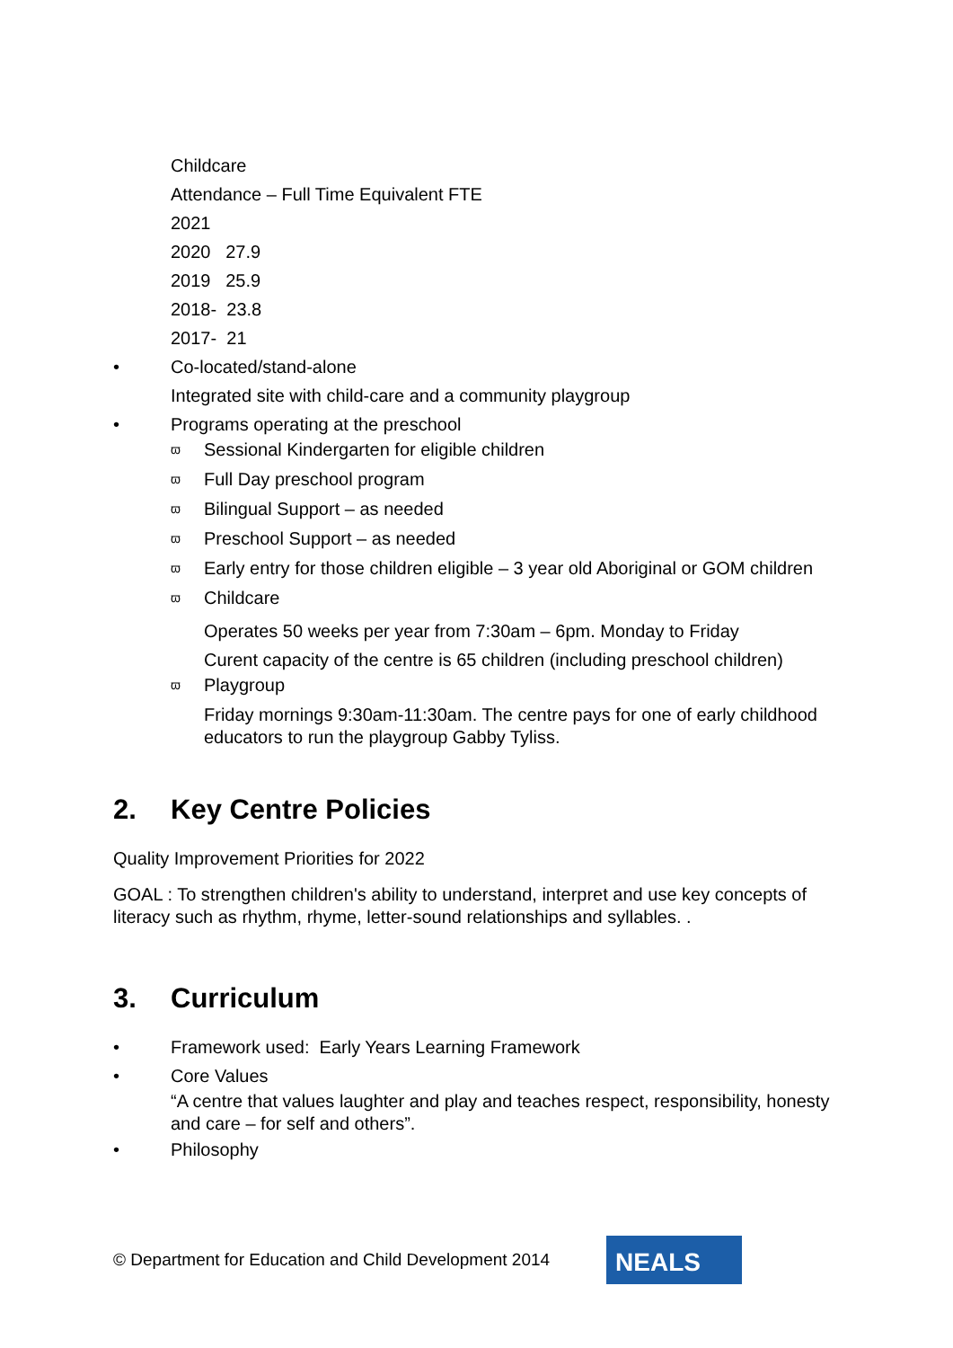Childcare
Attendance – Full Time Equivalent FTE
2021
2020 27.9
2019 25.9
2018- 23.8
2017- 21
• Co-located/stand-alone
Integrated site with child-care and a community playgroup
• Programs operating at the preschool
ϖ Sessional Kindergarten for eligible children
ϖ Full Day preschool program
ϖ Bilingual Support – as needed
ϖ Preschool Support – as needed
ϖ Early entry for those children eligible – 3 year old Aboriginal or GOM children
ϖ Childcare
Operates 50 weeks per year from 7:30am – 6pm. Monday to Friday
Curent capacity of the centre is 65 children (including preschool children)
ϖ Playgroup
Friday mornings 9:30am-11:30am. The centre pays for one of early childhood educators to run the playgroup Gabby Tyliss.
2. Key Centre Policies
Quality Improvement Priorities for 2022
GOAL : To strengthen children's ability to understand, interpret and use key concepts of literacy such as rhythm, rhyme, letter-sound relationships and syllables. .
3. Curriculum
• Framework used: Early Years Learning Framework
• Core Values
“A centre that values laughter and play and teaches respect, responsibility, honesty and care – for self and others”.
• Philosophy
© Department for Education and Child Development 2014 NEALS